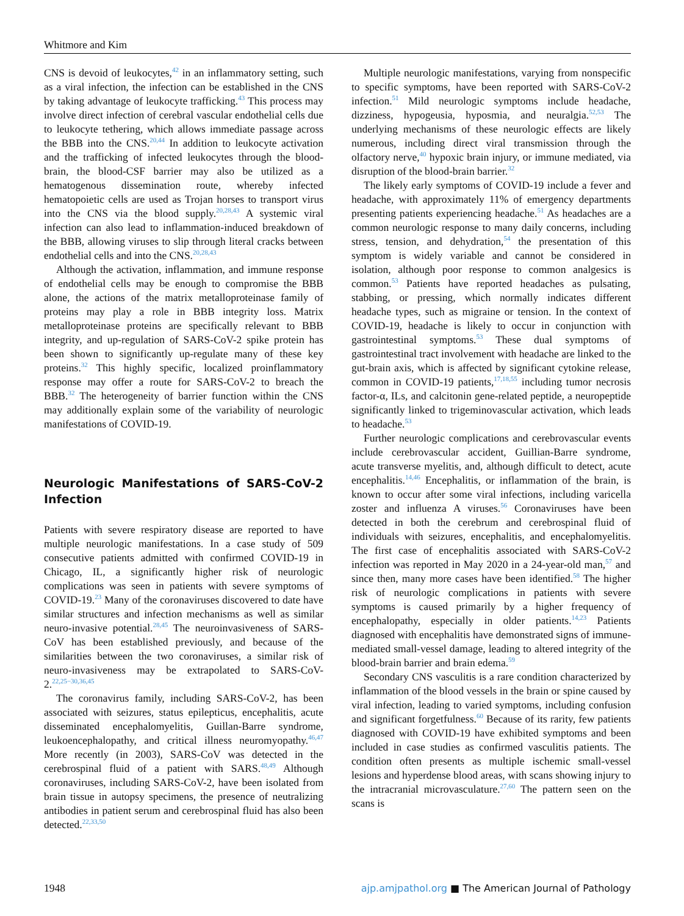Whitmore and Kim
CNS is devoid of leukocytes,<sup>42</sup> in an inflammatory setting, such as a viral infection, the infection can be established in the CNS by taking advantage of leukocyte trafficking.<sup>43</sup> This process may involve direct infection of cerebral vascular endothelial cells due to leukocyte tethering, which allows immediate passage across the BBB into the CNS.<sup>20,44</sup> In addition to leukocyte activation and the trafficking of infected leukocytes through the blood-brain, the blood-CSF barrier may also be utilized as a hematogenous dissemination route, whereby infected hematopoietic cells are used as Trojan horses to transport virus into the CNS via the blood supply.<sup>20,28,43</sup> A systemic viral infection can also lead to inflammation-induced breakdown of the BBB, allowing viruses to slip through literal cracks between endothelial cells and into the CNS.<sup>20,28,43</sup>
Although the activation, inflammation, and immune response of endothelial cells may be enough to compromise the BBB alone, the actions of the matrix metalloproteinase family of proteins may play a role in BBB integrity loss. Matrix metalloproteinase proteins are specifically relevant to BBB integrity, and up-regulation of SARS-CoV-2 spike protein has been shown to significantly up-regulate many of these key proteins.<sup>32</sup> This highly specific, localized proinflammatory response may offer a route for SARS-CoV-2 to breach the BBB.<sup>32</sup> The heterogeneity of barrier function within the CNS may additionally explain some of the variability of neurologic manifestations of COVID-19.
Neurologic Manifestations of SARS-CoV-2 Infection
Patients with severe respiratory disease are reported to have multiple neurologic manifestations. In a case study of 509 consecutive patients admitted with confirmed COVID-19 in Chicago, IL, a significantly higher risk of neurologic complications was seen in patients with severe symptoms of COVID-19.<sup>23</sup> Many of the coronaviruses discovered to date have similar structures and infection mechanisms as well as similar neuro-invasive potential.<sup>28,45</sup> The neuroinvasiveness of SARS-CoV has been established previously, and because of the similarities between the two coronaviruses, a similar risk of neuro-invasiveness may be extrapolated to SARS-CoV-2.<sup>22,25−30,36,45</sup>
The coronavirus family, including SARS-CoV-2, has been associated with seizures, status epilepticus, encephalitis, acute disseminated encephalomyelitis, Guillan-Barre syndrome, leukoencephalopathy, and critical illness neuromyopathy.<sup>46,47</sup> More recently (in 2003), SARS-CoV was detected in the cerebrospinal fluid of a patient with SARS.<sup>48,49</sup> Although coronaviruses, including SARS-CoV-2, have been isolated from brain tissue in autopsy specimens, the presence of neutralizing antibodies in patient serum and cerebrospinal fluid has also been detected.<sup>22,33,50</sup>
Multiple neurologic manifestations, varying from nonspecific to specific symptoms, have been reported with SARS-CoV-2 infection.<sup>51</sup> Mild neurologic symptoms include headache, dizziness, hypogeusia, hyposmia, and neuralgia.<sup>52,53</sup> The underlying mechanisms of these neurologic effects are likely numerous, including direct viral transmission through the olfactory nerve,<sup>40</sup> hypoxic brain injury, or immune mediated, via disruption of the blood-brain barrier.<sup>32</sup>
The likely early symptoms of COVID-19 include a fever and headache, with approximately 11% of emergency departments presenting patients experiencing headache.<sup>51</sup> As headaches are a common neurologic response to many daily concerns, including stress, tension, and dehydration,<sup>54</sup> the presentation of this symptom is widely variable and cannot be considered in isolation, although poor response to common analgesics is common.<sup>53</sup> Patients have reported headaches as pulsating, stabbing, or pressing, which normally indicates different headache types, such as migraine or tension. In the context of COVID-19, headache is likely to occur in conjunction with gastrointestinal symptoms.<sup>53</sup> These dual symptoms of gastrointestinal tract involvement with headache are linked to the gut-brain axis, which is affected by significant cytokine release, common in COVID-19 patients,<sup>17,18,55</sup> including tumor necrosis factor-α, ILs, and calcitonin gene-related peptide, a neuropeptide significantly linked to trigeminovascular activation, which leads to headache.<sup>53</sup>
Further neurologic complications and cerebrovascular events include cerebrovascular accident, Guillian-Barre syndrome, acute transverse myelitis, and, although difficult to detect, acute encephalitis.<sup>14,46</sup> Encephalitis, or inflammation of the brain, is known to occur after some viral infections, including varicella zoster and influenza A viruses.<sup>56</sup> Coronaviruses have been detected in both the cerebrum and cerebrospinal fluid of individuals with seizures, encephalitis, and encephalomyelitis. The first case of encephalitis associated with SARS-CoV-2 infection was reported in May 2020 in a 24-year-old man,<sup>57</sup> and since then, many more cases have been identified.<sup>58</sup> The higher risk of neurologic complications in patients with severe symptoms is caused primarily by a higher frequency of encephalopathy, especially in older patients.<sup>14,23</sup> Patients diagnosed with encephalitis have demonstrated signs of immune-mediated small-vessel damage, leading to altered integrity of the blood-brain barrier and brain edema.<sup>59</sup>
Secondary CNS vasculitis is a rare condition characterized by inflammation of the blood vessels in the brain or spine caused by viral infection, leading to varied symptoms, including confusion and significant forgetfulness.<sup>60</sup> Because of its rarity, few patients diagnosed with COVID-19 have exhibited symptoms and been included in case studies as confirmed vasculitis patients. The condition often presents as multiple ischemic small-vessel lesions and hyperdense blood areas, with scans showing injury to the intracranial microvasculature.<sup>27,60</sup> The pattern seen on the scans is
1948 ajp.amjpathol.org ■ The American Journal of Pathology